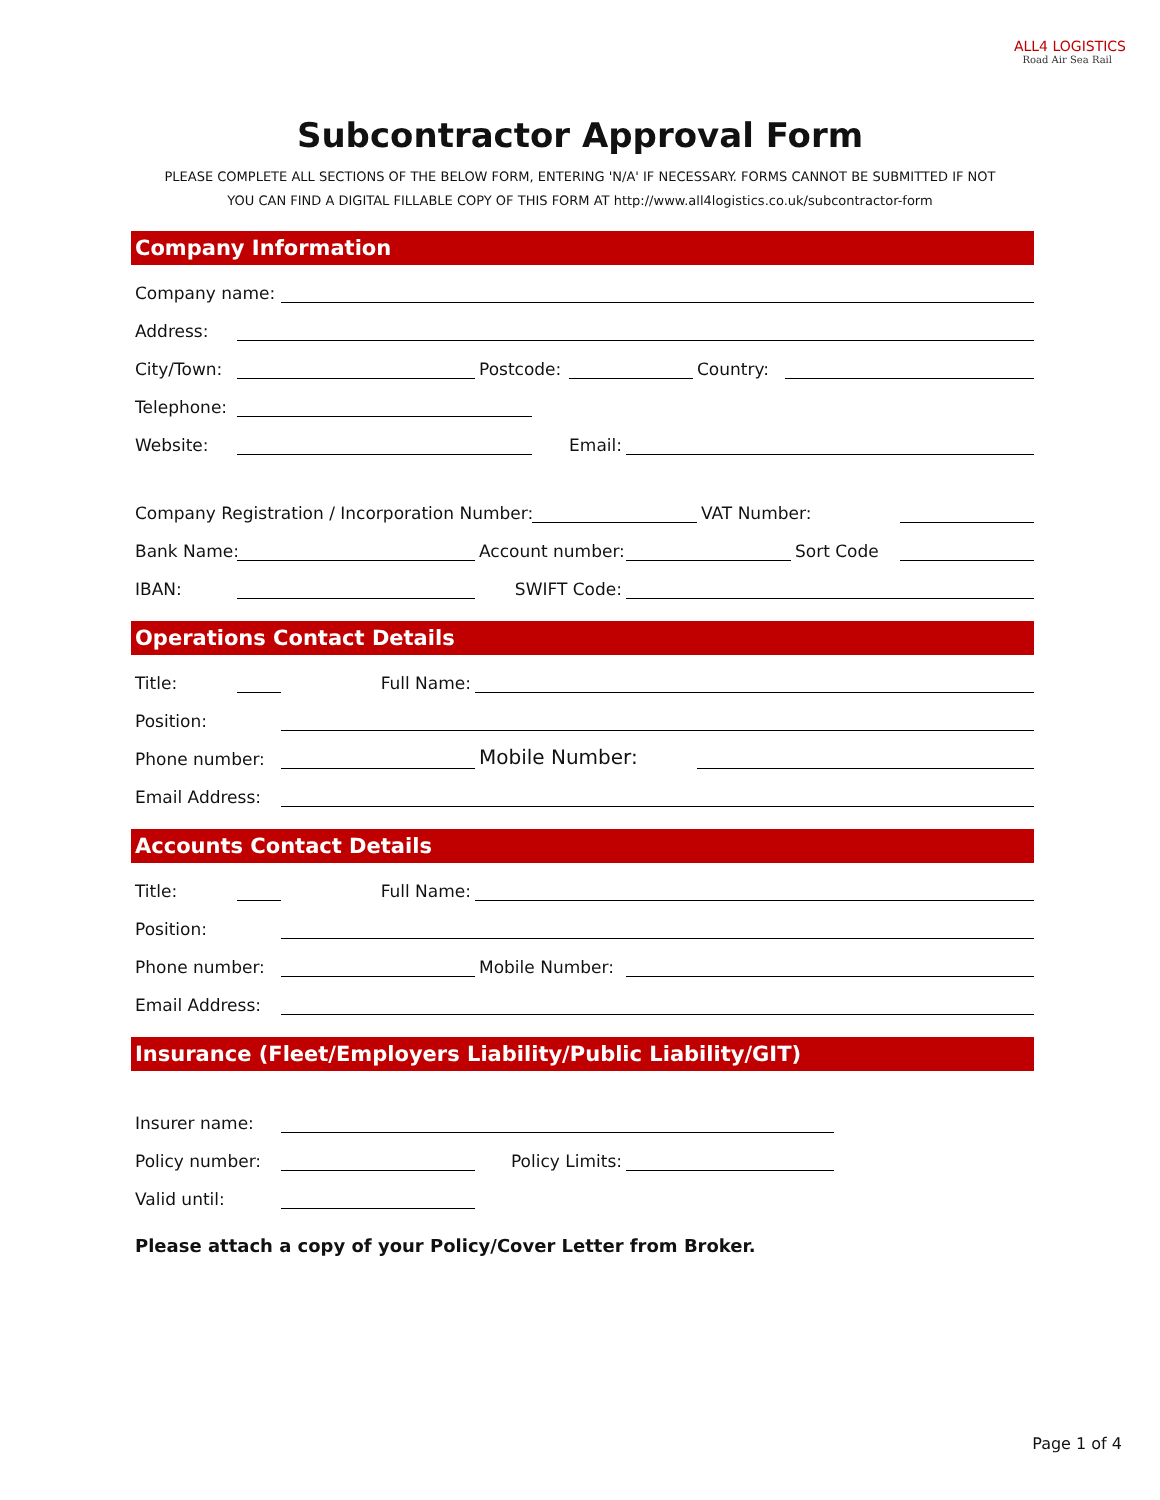ALL4 LOGISTICS
Road Air Sea Rail
Subcontractor Approval Form
PLEASE COMPLETE ALL SECTIONS OF THE BELOW FORM, ENTERING 'N/A' IF NECESSARY. FORMS CANNOT BE SUBMITTED IF NOT
YOU CAN FIND A DIGITAL FILLABLE COPY OF THIS FORM AT http://www.all4logistics.co.uk/subcontractor-form
Company Information
Company name:
Address:
City/Town:
Postcode:
Country:
Telephone:
Website:
Email:
Company Registration / Incorporation Number:
VAT Number:
Bank Name:
Account number:
Sort Code
IBAN:
SWIFT Code:
Operations Contact Details
Title:
Full Name:
Position:
Phone number:
Mobile Number:
Email Address:
Accounts Contact Details
Title:
Full Name:
Position:
Phone number:
Mobile Number:
Email Address:
Insurance (Fleet/Employers Liability/Public Liability/GIT)
Insurer name:
Policy number:
Policy Limits:
Valid until:
Please attach a copy of your Policy/Cover Letter from Broker.
Page 1 of 4